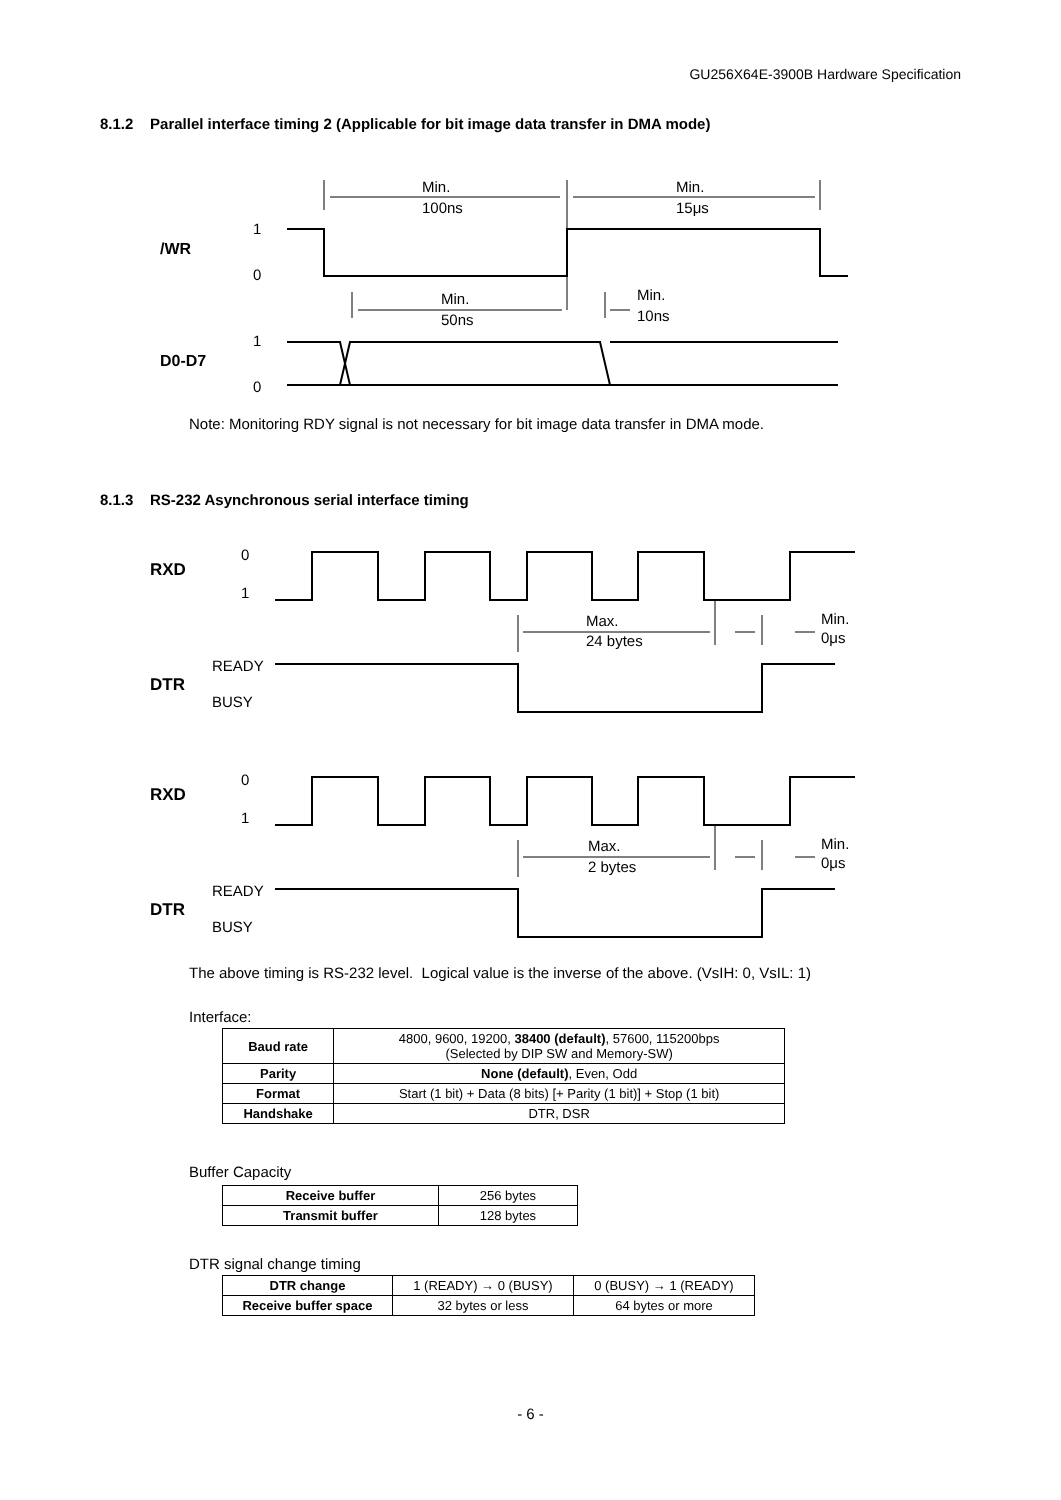GU256X64E-3900B Hardware Specification
8.1.2 Parallel interface timing 2 (Applicable for bit image data transfer in DMA mode)
/WR
1
0
D0-D7
1
0
Min.
100ns
Min.
15μs
Min.
50ns
Min.
10ns
Note: Monitoring RDY signal is not necessary for bit image data transfer in DMA mode.
8.1.3 RS-232 Asynchronous serial interface timing
RXD
0
1
DTR
READY
BUSY
Min.
0μs
Max.
24 bytes
Max.
2 bytes
The above timing is RS-232 level. Logical value is the inverse of the above. (VsIH: 0, VsIL: 1)
Interface:
| Baud rate | 4800, 9600, 19200, 38400 (default) , 57600, 115200bps (Selected by DIP SW and Memory-SW) |
| Parity | None (default) , Even, Odd |
| Format | Start (1 bit) + Data (8 bits) [+ Parity (1 bit)] + Stop (1 bit) |
| Handshake | DTR, DSR |
Buffer Capacity
| Receive buffer | 256 bytes |
| Transmit buffer | 128 bytes |
DTR signal change timing
| DTR change | 1 (READY) → 0 (BUSY) | 0 (BUSY) → 1 (READY) |
| Receive buffer space | 32 bytes or less | 64 bytes or more |
- 6 -